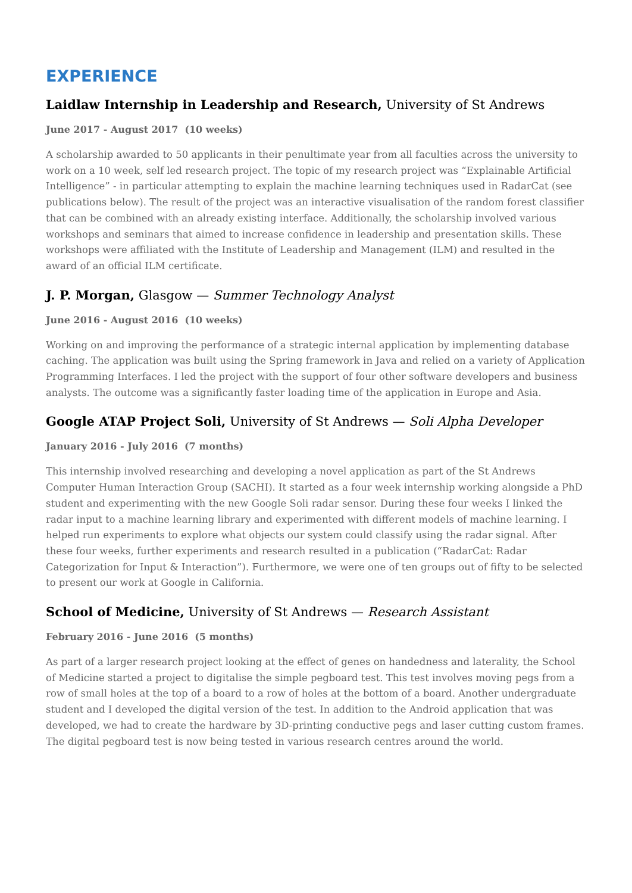EXPERIENCE
Laidlaw Internship in Leadership and Research, University of St Andrews
June 2017 - August 2017 (10 weeks)
A scholarship awarded to 50 applicants in their penultimate year from all faculties across the university to work on a 10 week, self led research project. The topic of my research project was “Explainable Artificial Intelligence” - in particular attempting to explain the machine learning techniques used in RadarCat (see publications below). The result of the project was an interactive visualisation of the random forest classifier that can be combined with an already existing interface. Additionally, the scholarship involved various workshops and seminars that aimed to increase confidence in leadership and presentation skills. These workshops were affiliated with the Institute of Leadership and Management (ILM) and resulted in the award of an official ILM certificate.
J. P. Morgan, Glasgow — Summer Technology Analyst
June 2016 - August 2016 (10 weeks)
Working on and improving the performance of a strategic internal application by implementing database caching. The application was built using the Spring framework in Java and relied on a variety of Application Programming Interfaces. I led the project with the support of four other software developers and business analysts. The outcome was a significantly faster loading time of the application in Europe and Asia.
Google ATAP Project Soli, University of St Andrews — Soli Alpha Developer
January 2016 - July 2016 (7 months)
This internship involved researching and developing a novel application as part of the St Andrews Computer Human Interaction Group (SACHI). It started as a four week internship working alongside a PhD student and experimenting with the new Google Soli radar sensor. During these four weeks I linked the radar input to a machine learning library and experimented with different models of machine learning. I helped run experiments to explore what objects our system could classify using the radar signal. After these four weeks, further experiments and research resulted in a publication (“RadarCat: Radar Categorization for Input & Interaction”). Furthermore, we were one of ten groups out of fifty to be selected to present our work at Google in California.
School of Medicine, University of St Andrews — Research Assistant
February 2016 - June 2016 (5 months)
As part of a larger research project looking at the effect of genes on handedness and laterality, the School of Medicine started a project to digitalise the simple pegboard test. This test involves moving pegs from a row of small holes at the top of a board to a row of holes at the bottom of a board. Another undergraduate student and I developed the digital version of the test. In addition to the Android application that was developed, we had to create the hardware by 3D-printing conductive pegs and laser cutting custom frames. The digital pegboard test is now being tested in various research centres around the world.